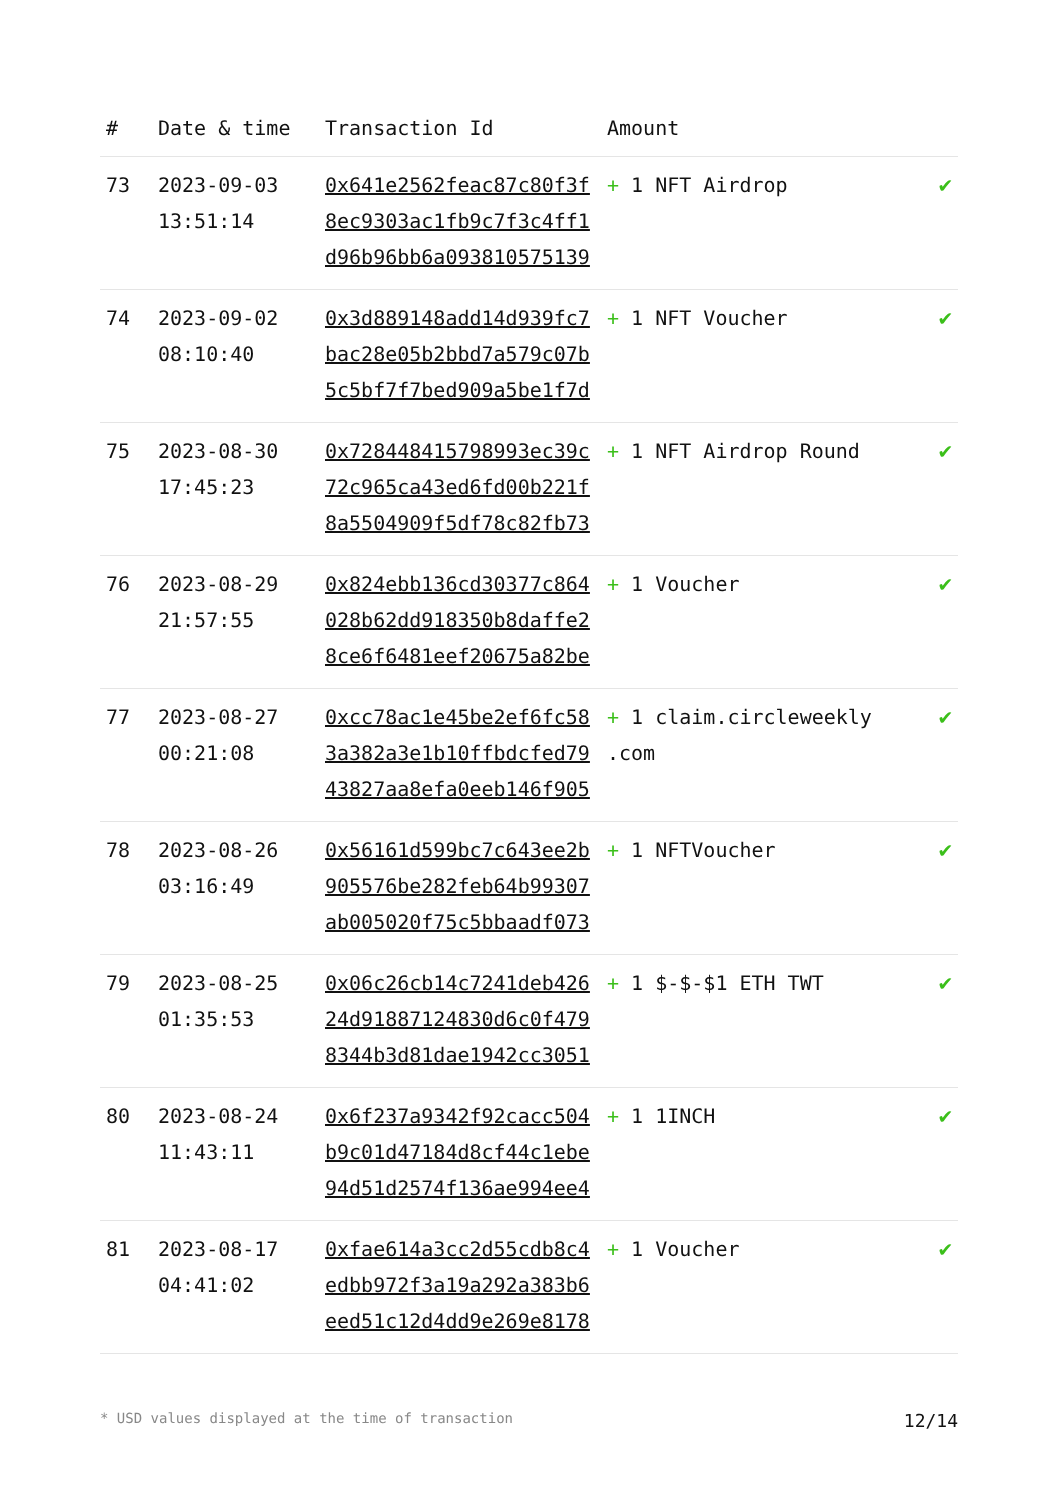| # | Date & time | Transaction Id | Amount | |
| --- | --- | --- | --- | --- |
| 73 | 2023-09-03 13:51:14 | 0x641e2562feac87c80f3f8ec9303ac1fb9c7f3c4ff1d96b96bb6a093810575139 | + 1 NFT Airdrop | ✔ |
| 74 | 2023-09-02 08:10:40 | 0x3d889148add14d939fc7bac28e05b2bbd7a579c07b5c5bf7f7bed909a5be1f7d | + 1 NFT Voucher | ✔ |
| 75 | 2023-08-30 17:45:23 | 0x728448415798993ec39c72c965ca43ed6fd00b221f8a5504909f5df78c82fb73 | + 1 NFT Airdrop Round | ✔ |
| 76 | 2023-08-29 21:57:55 | 0x824ebb136cd30377c864028b62dd918350b8daffe28ce6f6481eef20675a82be | + 1 Voucher | ✔ |
| 77 | 2023-08-27 00:21:08 | 0xcc78ac1e45be2ef6fc583a382a3e1b10ffbdcfed7943827aa8efa0eeb146f905 | + 1 claim.circleweekly .com | ✔ |
| 78 | 2023-08-26 03:16:49 | 0x56161d599bc7c643ee2b905576be282feb64b99307ab005020f75c5bbaadf073 | + 1 NFTVoucher | ✔ |
| 79 | 2023-08-25 01:35:53 | 0x06c26cb14c7241deb42624d91887124830d6c0f4798344b3d81dae1942cc3051 | + 1 $-$-$1 ETH TWT | ✔ |
| 80 | 2023-08-24 11:43:11 | 0x6f237a9342f92cacc504b9c01d47184d8cf44c1ebe94d51d2574f136ae994ee4 | + 1 1INCH | ✔ |
| 81 | 2023-08-17 04:41:02 | 0xfae614a3cc2d55cdb8c4edbb972f3a19a292a383b6eed51c12d4dd9e269e8178 | + 1 Voucher | ✔ |
* USD values displayed at the time of transaction 12/14